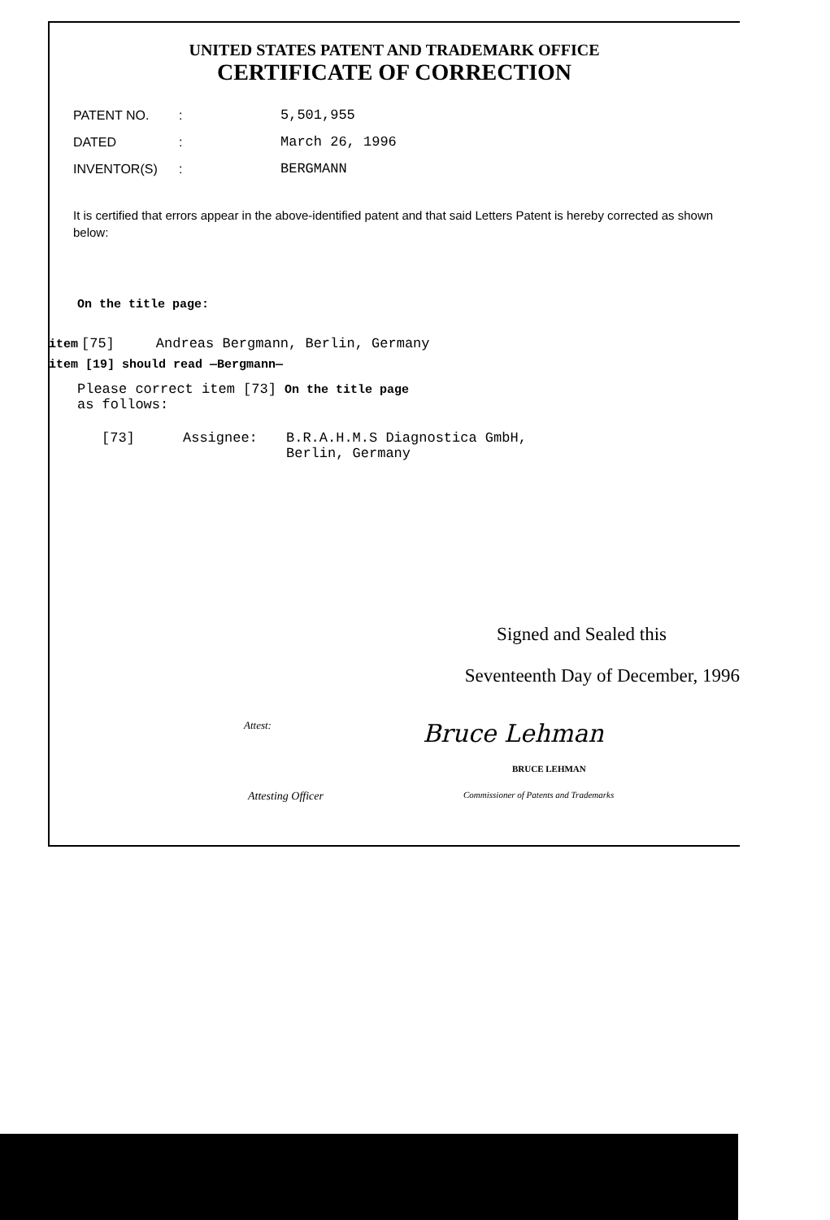UNITED STATES PATENT AND TRADEMARK OFFICE
CERTIFICATE OF CORRECTION
PATENT NO.: 5,501,955
DATED: March 26, 1996
INVENTOR(S): BERGMANN
It is certified that errors appear in the above-identified patent and that said Letters Patent is hereby corrected as shown below:
On the title page:
item [75] Andreas Bergmann, Berlin, Germany
item [19] should read —Bergmann—
Please correct item [73] On the title page
as follows:
[73] Assignee: B.R.A.H.M.S Diagnostica GmbH,
Berlin, Germany
Signed and Sealed this
Seventeenth Day of December, 1996
Attest: Bruce Lehman
BRUCE LEHMAN
Attesting Officer Commissioner of Patents and Trademarks